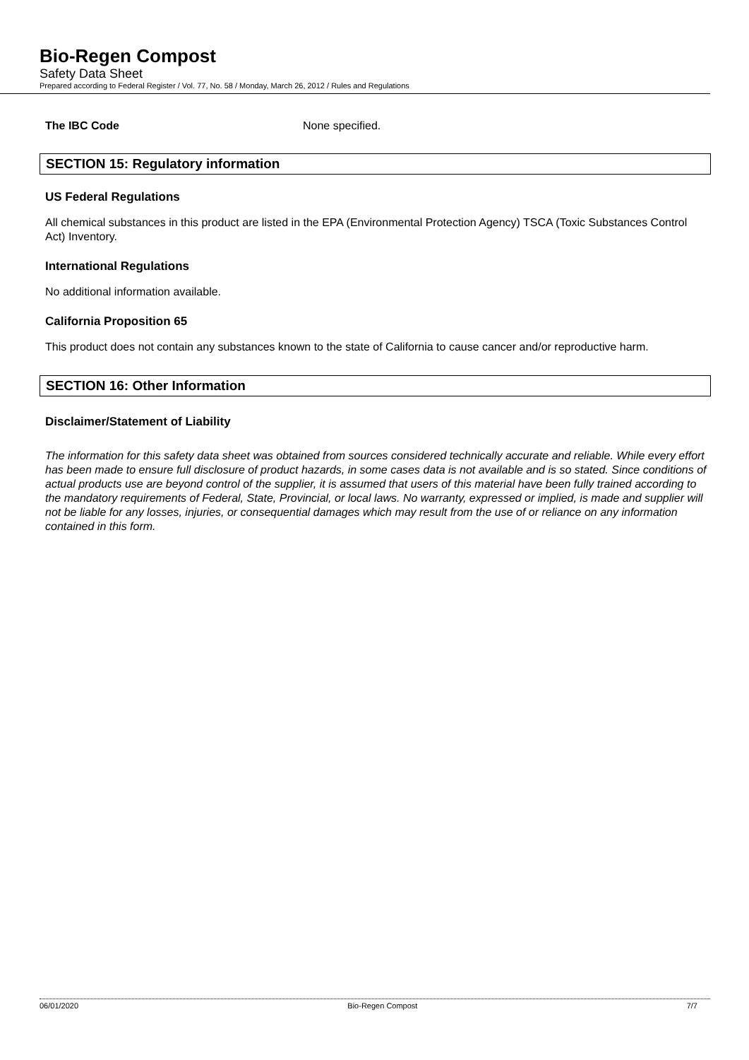Bio-Regen Compost
Safety Data Sheet
Prepared according to Federal Register / Vol. 77, No. 58 / Monday, March 26, 2012 / Rules and Regulations
The IBC Code None specified.
SECTION 15: Regulatory information
US Federal Regulations
All chemical substances in this product are listed in the EPA (Environmental Protection Agency) TSCA (Toxic Substances Control Act) Inventory.
International Regulations
No additional information available.
California Proposition 65
This product does not contain any substances known to the state of California to cause cancer and/or reproductive harm.
SECTION 16: Other Information
Disclaimer/Statement of Liability
The information for this safety data sheet was obtained from sources considered technically accurate and reliable. While every effort has been made to ensure full disclosure of product hazards, in some cases data is not available and is so stated. Since conditions of actual products use are beyond control of the supplier, it is assumed that users of this material have been fully trained according to the mandatory requirements of Federal, State, Provincial, or local laws. No warranty, expressed or implied, is made and supplier will not be liable for any losses, injuries, or consequential damages which may result from the use of or reliance on any information contained in this form.
06/01/2020 Bio-Regen Compost 7/7